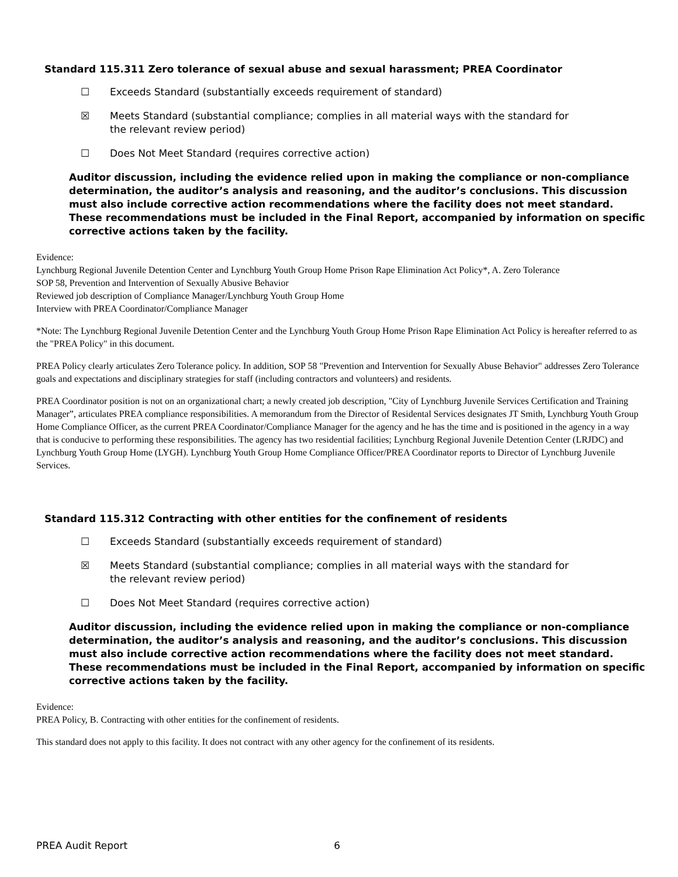Standard 115.311 Zero tolerance of sexual abuse and sexual harassment; PREA Coordinator
☐ Exceeds Standard (substantially exceeds requirement of standard)
☒ Meets Standard (substantial compliance; complies in all material ways with the standard for the relevant review period)
☐ Does Not Meet Standard (requires corrective action)
Auditor discussion, including the evidence relied upon in making the compliance or non-compliance determination, the auditor’s analysis and reasoning, and the auditor’s conclusions. This discussion must also include corrective action recommendations where the facility does not meet standard. These recommendations must be included in the Final Report, accompanied by information on specific corrective actions taken by the facility.
Evidence:
Lynchburg Regional Juvenile Detention Center and Lynchburg Youth Group Home Prison Rape Elimination Act Policy*, A. Zero Tolerance
SOP 58, Prevention and Intervention of Sexually Abusive Behavior
Reviewed job description of Compliance Manager/Lynchburg Youth Group Home
Interview with PREA Coordinator/Compliance Manager
*Note: The Lynchburg Regional Juvenile Detention Center and the Lynchburg Youth Group Home Prison Rape Elimination Act Policy is hereafter referred to as the "PREA Policy" in this document.
PREA Policy clearly articulates Zero Tolerance policy. In addition, SOP 58 "Prevention and Intervention for Sexually Abuse Behavior" addresses Zero Tolerance goals and expectations and disciplinary strategies for staff (including contractors and volunteers) and residents.
PREA Coordinator position is not on an organizational chart; a newly created job description, "City of Lynchburg Juvenile Services Certification and Training Manager”, articulates PREA compliance responsibilities. A memorandum from the Director of Residental Services designates JT Smith, Lynchburg Youth Group Home Compliance Officer, as the current PREA Coordinator/Compliance Manager for the agency and he has the time and is positioned in the agency in a way that is conducive to performing these responsibilities. The agency has two residential facilities; Lynchburg Regional Juvenile Detention Center (LRJDC) and Lynchburg Youth Group Home (LYGH). Lynchburg Youth Group Home Compliance Officer/PREA Coordinator reports to Director of Lynchburg Juvenile Services.
Standard 115.312 Contracting with other entities for the confinement of residents
☐ Exceeds Standard (substantially exceeds requirement of standard)
☒ Meets Standard (substantial compliance; complies in all material ways with the standard for the relevant review period)
☐ Does Not Meet Standard (requires corrective action)
Auditor discussion, including the evidence relied upon in making the compliance or non-compliance determination, the auditor’s analysis and reasoning, and the auditor’s conclusions. This discussion must also include corrective action recommendations where the facility does not meet standard. These recommendations must be included in the Final Report, accompanied by information on specific corrective actions taken by the facility.
Evidence:
PREA Policy, B. Contracting with other entities for the confinement of residents.
This standard does not apply to this facility. It does not contract with any other agency for the confinement of its residents.
PREA Audit Report 6